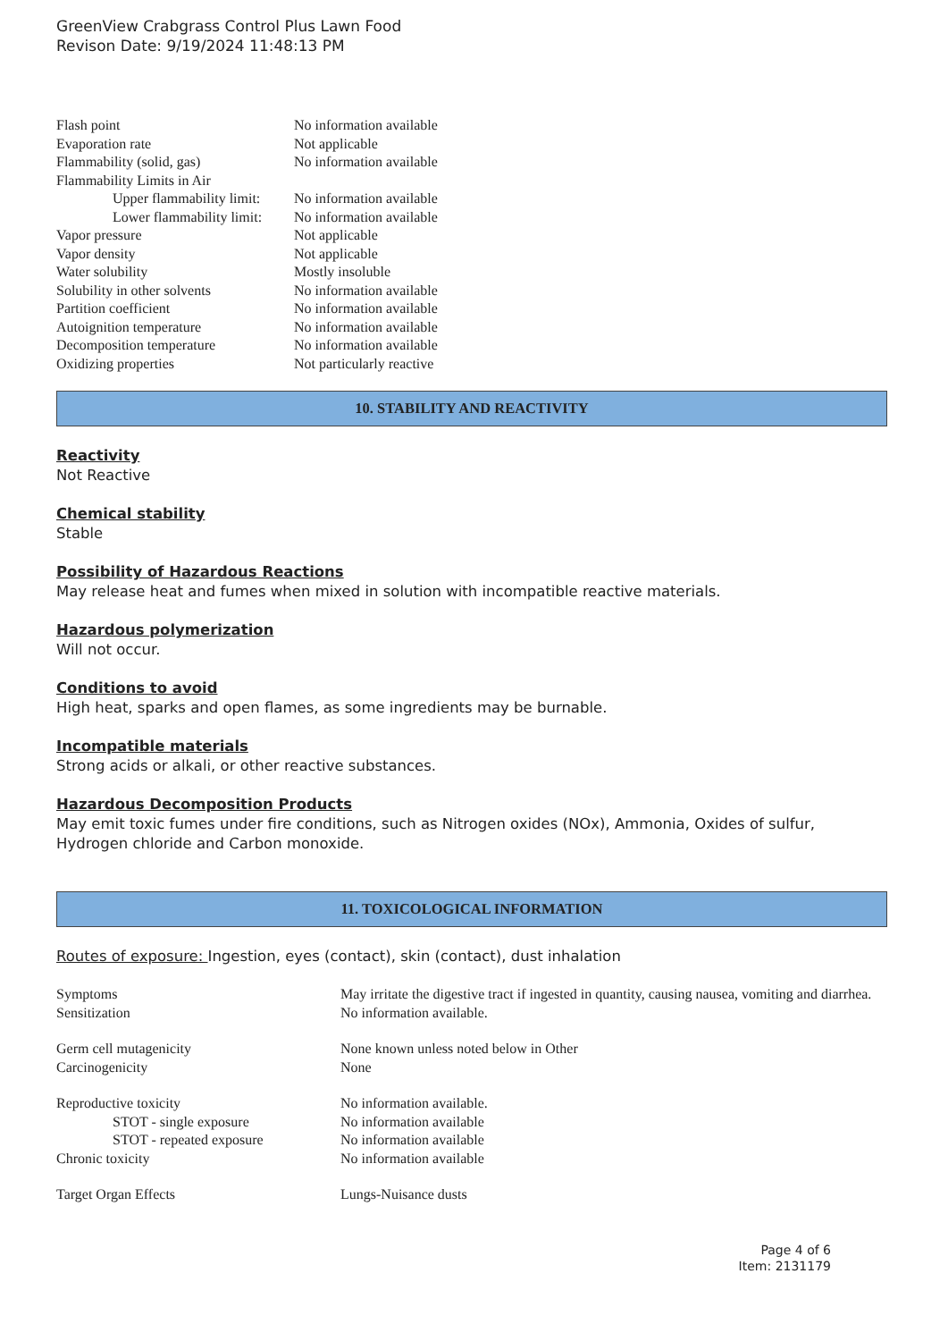GreenView Crabgrass Control Plus Lawn Food
Revison Date: 9/19/2024 11:48:13 PM
| Flash point | No information available |
| Evaporation rate | Not applicable |
| Flammability (solid, gas) | No information available |
| Flammability Limits in Air | |
| Upper flammability limit: | No information available |
| Lower flammability limit: | No information available |
| Vapor pressure | Not applicable |
| Vapor density | Not applicable |
| Water solubility | Mostly insoluble |
| Solubility in other solvents | No information available |
| Partition coefficient | No information available |
| Autoignition temperature | No information available |
| Decomposition temperature | No information available |
| Oxidizing properties | Not particularly reactive |
10. STABILITY AND REACTIVITY
Reactivity
Not Reactive
Chemical stability
Stable
Possibility of Hazardous Reactions
May release heat and fumes when mixed in solution with incompatible reactive materials.
Hazardous polymerization
Will not occur.
Conditions to avoid
High heat, sparks and open flames, as some ingredients may be burnable.
Incompatible materials
Strong acids or alkali, or other reactive substances.
Hazardous Decomposition Products
May emit toxic fumes under fire conditions, such as Nitrogen oxides (NOx), Ammonia, Oxides of sulfur, Hydrogen chloride and Carbon monoxide.
11. TOXICOLOGICAL INFORMATION
Routes of exposure: Ingestion, eyes (contact), skin (contact), dust inhalation
| Symptoms | May irritate the digestive tract if ingested in quantity, causing nausea, vomiting and diarrhea. |
| Sensitization | No information available. |
| Germ cell mutagenicity | None known unless noted below in Other |
| Carcinogenicity | None |
| Reproductive toxicity | No information available. |
| STOT - single exposure | No information available |
| STOT - repeated exposure | No information available |
| Chronic toxicity | No information available |
| Target Organ Effects | Lungs-Nuisance dusts |
Page 4 of 6
Item: 2131179